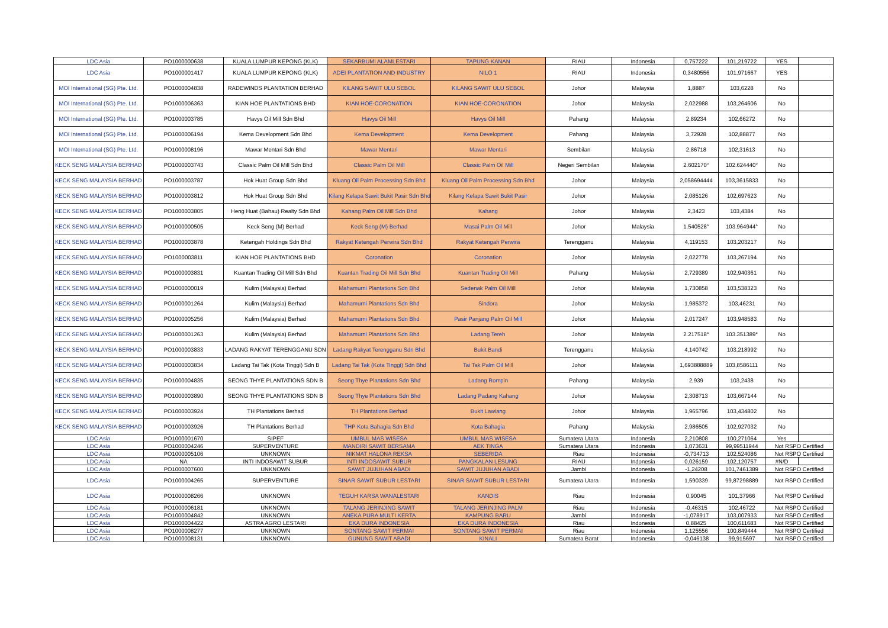| LDC Asia | PO1000000638 | KUALA LUMPUR KEPONG (KLK) | SEKARBUMI ALAMLESTARI | TAPUNG KANAN | RIAU | Indonesia | 0,757222 | 101,219722 | YES | |
| LDC Asia | PO1000001417 | KUALA LUMPUR KEPONG (KLK) | ADEI PLANTATION AND INDUSTRY | NILO 1 | RIAU | Indonesia | 0,3480556 | 101,971667 | YES | |
| MOI International (SG) Pte. Ltd. | PO1000004838 | RADEWINDS PLANTATION BERHAD | KILANG SAWIT ULU SEBOL | KILANG SAWIT ULU SEBOL | Johor | Malaysia | 1,8887 | 103,6228 | No | |
| MOI International (SG) Pte. Ltd. | PO1000006363 | KIAN HOE PLANTATIONS BHD | KIAN HOE-CORONATION | KIAN HOE-CORONATION | Johor | Malaysia | 2,022988 | 103,264606 | No | |
| MOI International (SG) Pte. Ltd. | PO1000003785 | Havys Oil Mill Sdn Bhd | Havys Oil Mill | Havys Oil Mill | Pahang | Malaysia | 2,89234 | 102,66272 | No | |
| MOI International (SG) Pte. Ltd. | PO1000006194 | Kema Development Sdn Bhd | Kema Development | Kema Development | Pahang | Malaysia | 3,72928 | 102,88877 | No | |
| MOI International (SG) Pte. Ltd. | PO1000008196 | Mawar Mentari Sdn Bhd | Mawar Mentari | Mawar Mentari | Sembilan | Malaysia | 2,86718 | 102,31613 | No | |
| KECK SENG MALAYSIA BERHAD | PO1000003743 | Classic Palm Oil Mill Sdn Bhd | Classic Palm Oil Mill | Classic Palm Oil Mill | Negeri Sembilan | Malaysia | 2.602170° | 102.624440° | No | |
| KECK SENG MALAYSIA BERHAD | PO1000003787 | Hok Huat Group Sdn Bhd | Kluang Oil Palm Processing Sdn Bhd | Kluang Oil Palm Processing Sdn Bhd | Johor | Malaysia | 2,058694444 | 103,3615833 | No | |
| KECK SENG MALAYSIA BERHAD | PO1000003812 | Hok Huat Group Sdn Bhd | Kilang Kelapa Sawit Bukit Pasir Sdn Bhd | Kilang Kelapa Sawit Bukit Pasir | Johor | Malaysia | 2,085126 | 102,697623 | No | |
| KECK SENG MALAYSIA BERHAD | PO1000003805 | Heng Huat (Bahau) Realty Sdn Bhd | Kahang Palm Oil Mill Sdn Bhd | Kahang | Johor | Malaysia | 2,3423 | 103,4384 | No | |
| KECK SENG MALAYSIA BERHAD | PO1000000505 | Keck Seng (M) Berhad | Keck Seng (M) Berhad | Masai Palm Oil Mill | Johor | Malaysia | 1.540528° | 103.964944° | No | |
| KECK SENG MALAYSIA BERHAD | PO1000003878 | Ketengah Holdings Sdn Bhd | Rakyat Ketengah Perwira Sdn Bhd | Rakyat Ketengah Perwira | Terengganu | Malaysia | 4,119153 | 103,203217 | No | |
| KECK SENG MALAYSIA BERHAD | PO1000003811 | KIAN HOE PLANTATIONS BHD | Coronation | Coronation | Johor | Malaysia | 2,022778 | 103,267194 | No | |
| KECK SENG MALAYSIA BERHAD | PO1000003831 | Kuantan Trading Oil Mill Sdn Bhd | Kuantan Trading Oil Mill Sdn Bhd | Kuantan Trading Oil Mill | Pahang | Malaysia | 2,729389 | 102,940361 | No | |
| KECK SENG MALAYSIA BERHAD | PO1000000019 | Kulim (Malaysia) Berhad | Mahamurni Plantations Sdn Bhd | Sedenak Palm Oil Mill | Johor | Malaysia | 1,730858 | 103,538323 | No | |
| KECK SENG MALAYSIA BERHAD | PO1000001264 | Kulim (Malaysia) Berhad | Mahamurni Plantations Sdn Bhd | Sindora | Johor | Malaysia | 1,985372 | 103,46231 | No | |
| KECK SENG MALAYSIA BERHAD | PO1000005256 | Kulim (Malaysia) Berhad | Mahamurni Plantations Sdn Bhd | Pasir Panjang Palm Oil Mill | Johor | Malaysia | 2,017247 | 103,948583 | No | |
| KECK SENG MALAYSIA BERHAD | PO1000001263 | Kulim (Malaysia) Berhad | Mahamurni Plantations Sdn Bhd | Ladang Tereh | Johor | Malaysia | 2.217518° | 103.351389° | No | |
| KECK SENG MALAYSIA BERHAD | PO1000003833 | LADANG RAKYAT TERENGGANU SDN | Ladang Rakyat Terengganu Sdn Bhd | Bukit Bandi | Terengganu | Malaysia | 4,140742 | 103,218992 | No | |
| KECK SENG MALAYSIA BERHAD | PO1000003834 | Ladang Tai Tak (Kota Tinggi) Sdn B | Ladang Tai Tak (Kota Tinggi) Sdn Bhd | Tai Tak Palm Oil Mill | Johor | Malaysia | 1,693888889 | 103,8586111 | No | |
| KECK SENG MALAYSIA BERHAD | PO1000004835 | SEONG THYE PLANTATIONS SDN B | Seong Thye Plantations Sdn Bhd | Ladang Rompin | Pahang | Malaysia | 2,939 | 103,2438 | No | |
| KECK SENG MALAYSIA BERHAD | PO1000003890 | SEONG THYE PLANTATIONS SDN B | Seong Thye Plantations Sdn Bhd | Ladang Padang Kahang | Johor | Malaysia | 2,308713 | 103,667144 | No | |
| KECK SENG MALAYSIA BERHAD | PO1000003924 | TH Plantations Berhad | TH Plantations Berhad | Bukit Lawiang | Johor | Malaysia | 1,965796 | 103,434802 | No | |
| KECK SENG MALAYSIA BERHAD | PO1000003926 | TH Plantations Berhad | THP Kota Bahagia Sdn Bhd | Kota Bahagia | Pahang | Malaysia | 2,986505 | 102,927032 | No | |
| LDC Asia | PO1000001670 | SIPEF | UMBUL MAS WISESA | UMBUL MAS WISESA | Sumatera Utara | Indonesia | 2,210808 | 100,271064 | Yes | |
| LDC Asia | PO1000004246 | SUPERVENTURE | MANDIRI SAWIT BERSAMA | AEK TINGA | Sumatera Utara | Indonesia | 1,073631 | 99,99511944 | Not RSPO Certified | |
| LDC Asia | PO1000005106 | UNKNOWN | NIKMAT HALONA REKSA | SEBERIDA | Riau | Indonesia | -0,734713 | 102,524086 | Not RSPO Certified | |
| LDC Asia | NA | INTI INDOSAWIT SUBUR | INTI INDOSAWIT SUBUR | PANGKALAN LESUNG | RIAU | Indonesia | 0,026159 | 102,120757 | #N/D | |
| LDC Asia | PO1000007600 | UNKNOWN | SAWIT JUJUHAN ABADI | SAWIT JUJUHAN ABADI | Jambi | Indonesia | -1,24208 | 101,7461389 | Not RSPO Certified | |
| LDC Asia | PO1000004265 | SUPERVENTURE | SINAR SAWIT SUBUR LESTARI | SINAR SAWIT SUBUR LESTARI | Sumatera Utara | Indonesia | 1,590339 | 99,87298889 | Not RSPO Certified | |
| LDC Asia | PO1000008266 | UNKNOWN | TEGUH KARSA WANALESTARI | KANDIS | Riau | Indonesia | 0,90045 | 101,37966 | Not RSPO Certified | |
| LDC Asia | PO1000006181 | UNKNOWN | TALANG JERINJING SAWIT | TALANG JERINJING PALM | Riau | Indonesia | -0,46315 | 102,46722 | Not RSPO Certified | |
| LDC Asia | PO1000004842 | UNKNOWN | ANEKA PURA MULTI KERTA | KAMPUNG BARU | Jambi | Indonesia | -1,078917 | 103,007933 | Not RSPO Certified | |
| LDC Asia | PO1000004422 | ASTRA AGRO LESTARI | EKA DURA INDONESIA | EKA DURA INDONESIA | Riau | Indonesia | 0,88425 | 100,611683 | Not RSPO Certified | |
| LDC Asia | PO1000008277 | UNKNOWN | SONTANG SAWIT PERMAI | SONTANG SAWIT PERMAI | Riau | Indonesia | 1,125556 | 100,849444 | Not RSPO Certified | |
| LDC Asia | PO1000008131 | UNKNOWN | GUNUNG SAWIT ABADI | KINALI | Sumatera Barat | Indonesia | -0,046138 | 99,915697 | Not RSPO Certified | |